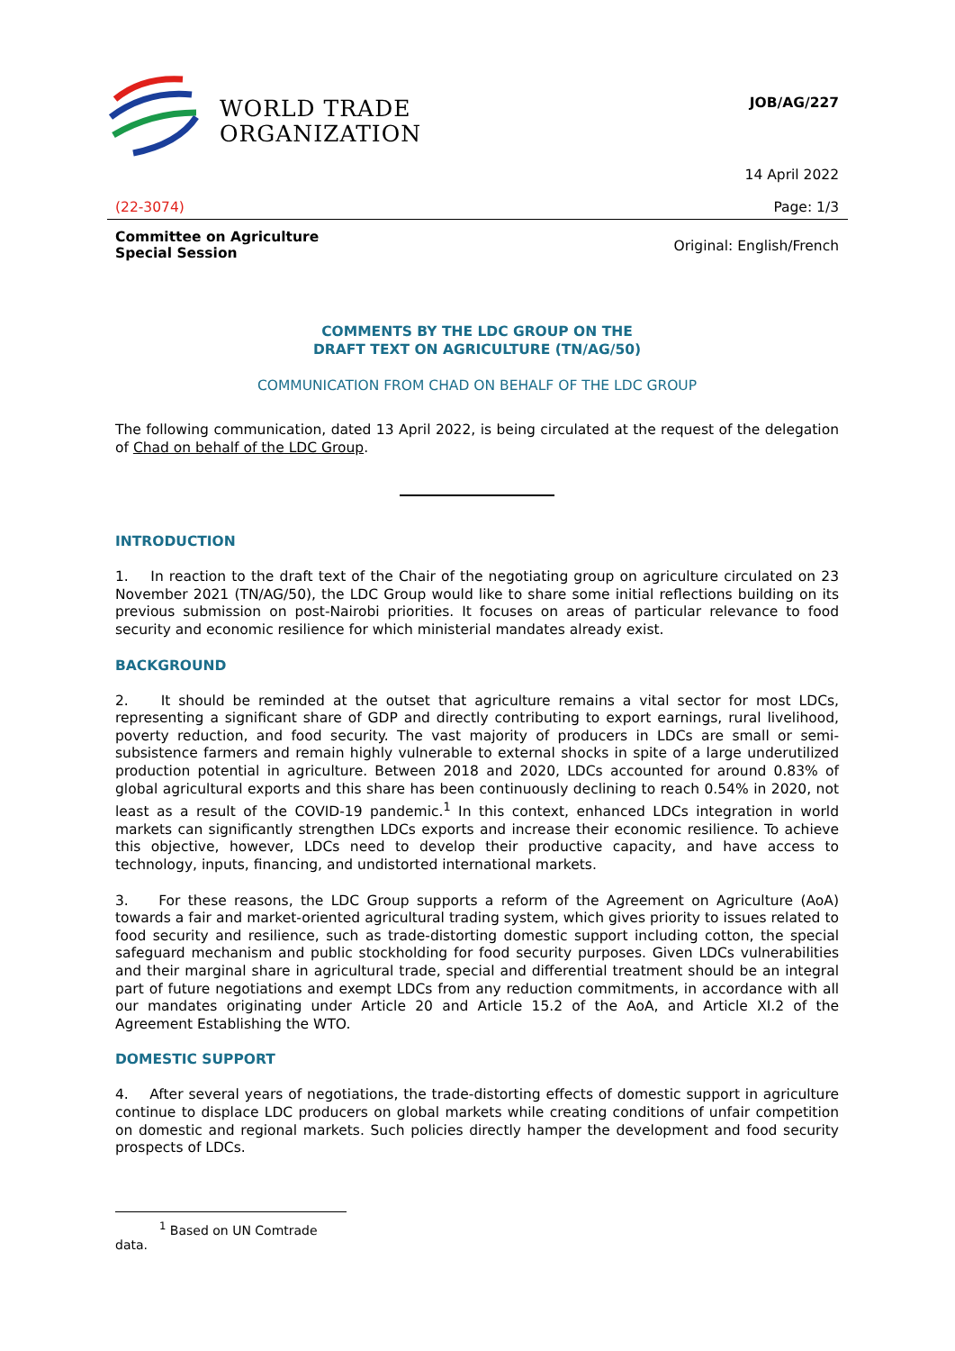WORLD TRADE
ORGANIZATION
JOB/AG/227
14 April 2022
(22-3074) Page: 1/3
Committee on Agriculture
Special Session Original: English/French
COMMENTS BY THE LDC GROUP ON THE
DRAFT TEXT ON AGRICULTURE (TN/AG/50)
COMMUNICATION FROM CHAD ON BEHALF OF THE LDC GROUP
The following communication, dated 13 April 2022, is being circulated at the request of the delegation of Chad on behalf of the LDC Group.
INTRODUCTION
1. In reaction to the draft text of the Chair of the negotiating group on agriculture circulated on 23 November 2021 (TN/AG/50), the LDC Group would like to share some initial reflections building on its previous submission on post-Nairobi priorities. It focuses on areas of particular relevance to food security and economic resilience for which ministerial mandates already exist.
BACKGROUND
2. It should be reminded at the outset that agriculture remains a vital sector for most LDCs, representing a significant share of GDP and directly contributing to export earnings, rural livelihood, poverty reduction, and food security. The vast majority of producers in LDCs are small or semi-subsistence farmers and remain highly vulnerable to external shocks in spite of a large underutilized production potential in agriculture. Between 2018 and 2020, LDCs accounted for around 0.83% of global agricultural exports and this share has been continuously declining to reach 0.54% in 2020, not least as a result of the COVID-19 pandemic.<sup>1</sup> In this context, enhanced LDCs integration in world markets can significantly strengthen LDCs exports and increase their economic resilience. To achieve this objective, however, LDCs need to develop their productive capacity, and have access to technology, inputs, financing, and undistorted international markets.
3. For these reasons, the LDC Group supports a reform of the Agreement on Agriculture (AoA) towards a fair and market-oriented agricultural trading system, which gives priority to issues related to food security and resilience, such as trade-distorting domestic support including cotton, the special safeguard mechanism and public stockholding for food security purposes. Given LDCs vulnerabilities and their marginal share in agricultural trade, special and differential treatment should be an integral part of future negotiations and exempt LDCs from any reduction commitments, in accordance with all our mandates originating under Article 20 and Article 15.2 of the AoA, and Article XI.2 of the Agreement Establishing the WTO.
DOMESTIC SUPPORT
4. After several years of negotiations, the trade-distorting effects of domestic support in agriculture continue to displace LDC producers on global markets while creating conditions of unfair competition on domestic and regional markets. Such policies directly hamper the development and food security prospects of LDCs.
<sup>1</sup> Based on UN Comtrade data.